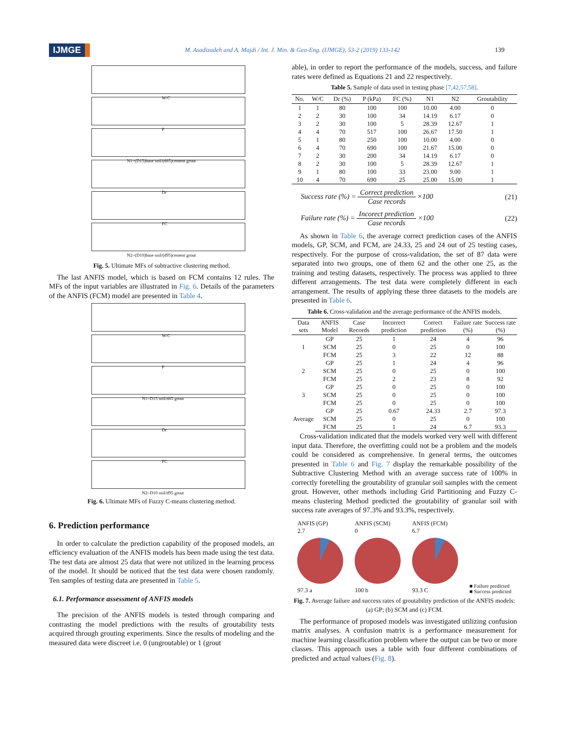IJMGE M. Asadizadeh and A. Majdi / Int. J. Min. & Geo-Eng. (IJMGE), 53-2 (2019) 133-142 139
W/C
P
N1=(D15)base soil/(d85)cement grout
Dr
FC
N2=(D10)base soil/(d95)cement grout
Fig. 5. Ultimate MFs of subtractive clustering method.
The last ANFIS model, which is based on FCM contains 12 rules. The MFs of the input variables are illustrated in Fig. 6. Details of the parameters of the ANFIS (FCM) model are presented in Table 4.
W/C
P
N1=D15 soil/d85 grout
Dr
FC
N2=D10 soil/d95 grout
Fig. 6. Ultimate MFs of Fuzzy C-means clustering method.
6. Prediction performance
In order to calculate the prediction capability of the proposed models, an efficiency evaluation of the ANFIS models has been made using the test data. The test data are almost 25 data that were not utilized in the learning process of the model. It should be noticed that the test data were chosen randomly. Ten samples of testing data are presented in Table 5.
6.1. Performance assessment of ANFIS models
The precision of the ANFIS models is tested through comparing and contrasting the model predictions with the results of groutability tests acquired through grouting experiments. Since the results of modeling and the measured data were discreet i.e. 0 (ungroutable) or 1 (grout
able), in order to report the performance of the models, success, and failure rates were defined as Equations 21 and 22 respectively.
Table 5. Sample of data used in testing phase [7,42,57,58].
| No. | W/C | Dr (%) | P (kPa) | FC (%) | N1 | N2 | Groutability |
| --- | --- | --- | --- | --- | --- | --- | --- |
| 1 | 1 | 80 | 100 | 100 | 10.00 | 4.00 | 0 |
| 2 | 2 | 30 | 100 | 34 | 14.19 | 6.17 | 0 |
| 3 | 2 | 30 | 100 | 5 | 28.39 | 12.67 | 1 |
| 4 | 4 | 70 | 517 | 100 | 26.67 | 17.50 | 1 |
| 5 | 1 | 80 | 250 | 100 | 10.00 | 4.00 | 0 |
| 6 | 4 | 70 | 690 | 100 | 21.67 | 15.00 | 0 |
| 7 | 2 | 30 | 200 | 34 | 14.19 | 6.17 | 0 |
| 8 | 2 | 30 | 100 | 5 | 28.39 | 12.67 | 1 |
| 9 | 1 | 80 | 100 | 33 | 23.00 | 9.00 | 1 |
| 10 | 4 | 70 | 690 | 25 | 25.00 | 15.00 | 1 |
Success rate (%) = Correct prediction Case records ×100 (21)
Failure rate (%) = Incorect prediction Case records ×100 (22)
As shown in Table 6, the average correct prediction cases of the ANFIS models, GP, SCM, and FCM, are 24.33, 25 and 24 out of 25 testing cases, respectively. For the purpose of cross-validation, the set of 87 data were separated into two groups, one of them 62 and the other one 25, as the training and testing datasets, respectively. The process was applied to three different arrangements. The test data were completely different in each arrangement. The results of applying these three datasets to the models are presented in Table 6.
Table 6. Cross-validation and the average performance of the ANFIS models.
| Data sets | ANFIS Model | Case Records | Incorrect prediction | Correct prediction | Failure rate (%) | Success rate (%) |
| --- | --- | --- | --- | --- | --- | --- |
| 1 | GP | 25 | 1 | 24 | 4 | 96 |
| | SCM | 25 | 0 | 25 | 0 | 100 |
| | FCM | 25 | 3 | 22 | 12 | 88 |
| 2 | GP | 25 | 1 | 24 | 4 | 96 |
| | SCM | 25 | 0 | 25 | 0 | 100 |
| | FCM | 25 | 2 | 23 | 8 | 92 |
| 3 | GP | 25 | 0 | 25 | 0 | 100 |
| | SCM | 25 | 0 | 25 | 0 | 100 |
| | FCM | 25 | 0 | 25 | 0 | 100 |
| Average | GP | 25 | 0.67 | 24.33 | 2.7 | 97.3 |
| | SCM | 25 | 0 | 25 | 0 | 100 |
| | FCM | 25 | 1 | 24 | 6.7 | 93.3 |
Cross-validation indicated that the models worked very well with different input data. Therefore, the overfitting could not be a problem and the models could be considered as comprehensive. In general terms, the outcomes presented in Table 6 and Fig. 7 display the remarkable possibility of the Subtractive Clustering Method with an average success rate of 100% in correctly foretelling the groutability of granular soil samples with the cement grout. However, other methods including Grid Partitioning and Fuzzy C-means clustering Method predicted the groutability of granular soil with success rate averages of 97.3% and 93.3%, respectively.
ANFIS (GP)
2.7
97.3 a
ANFIS (SCM)
0
100 b
ANFIS (FCM)
6.7
93.3 C
■ Failure predicted
■ Success predicted
Fig. 7. Average failure and success rates of groutability prediction of the ANFIS models: (a) GP; (b) SCM and (c) FCM.
The performance of proposed models was investigated utilizing confusion matrix analyses. A confusion matrix is a performance measurement for machine learning classification problem where the output can be two or more classes. This approach uses a table with four different combinations of predicted and actual values (Fig. 8).